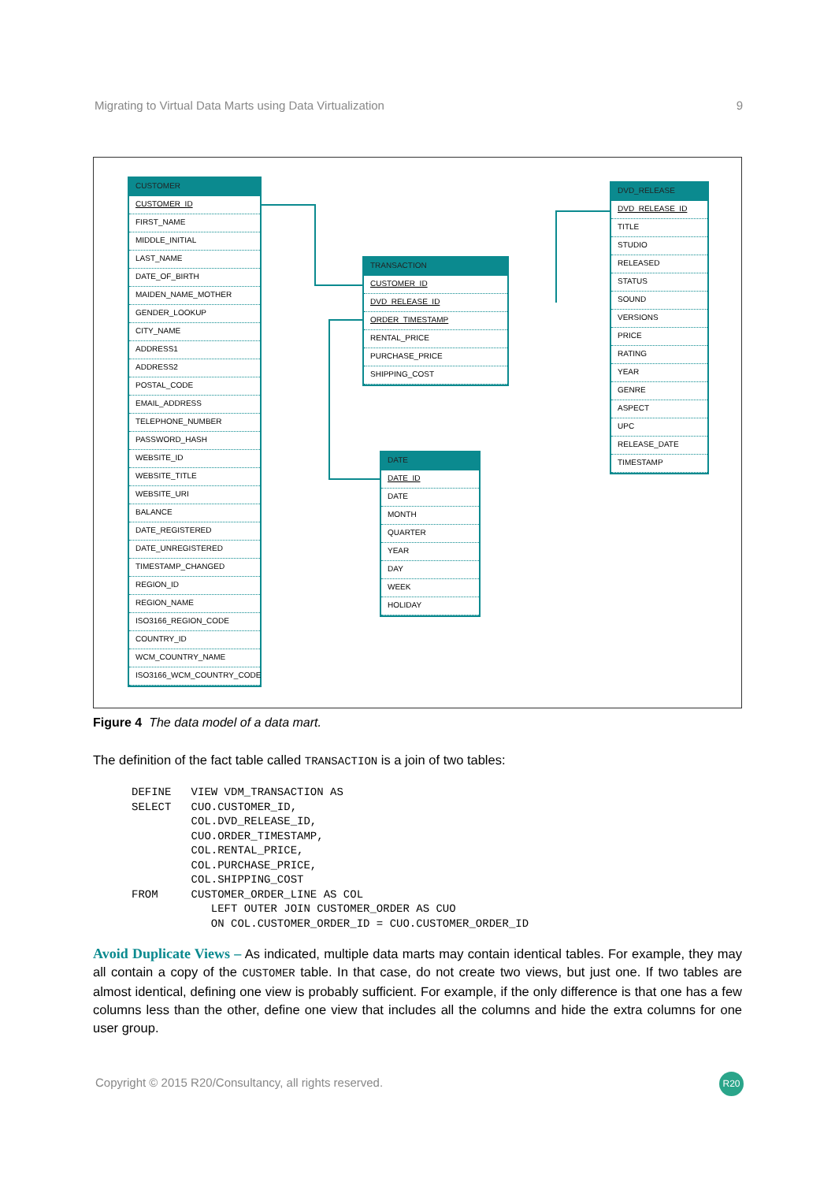Migrating to Virtual Data Marts using Data Virtualization 9
CUSTOMER
CUSTOMER_ID
FIRST_NAME
MIDDLE_INITIAL
LAST_NAME
DATE_OF_BIRTH
MAIDEN_NAME_MOTHER
GENDER_LOOKUP
CITY_NAME
ADDRESS1
ADDRESS2
POSTAL_CODE
EMAIL_ADDRESS
TELEPHONE_NUMBER
PASSWORD_HASH
WEBSITE_ID
WEBSITE_TITLE
WEBSITE_URI
BALANCE
DATE_REGISTERED
DATE_UNREGISTERED
TIMESTAMP_CHANGED
REGION_ID
REGION_NAME
ISO3166_REGION_CODE
COUNTRY_ID
WCM_COUNTRY_NAME
ISO3166_WCM_COUNTRY_CODE
TRANSACTION
CUSTOMER_ID
DVD_RELEASE_ID
ORDER_TIMESTAMP
RENTAL_PRICE
PURCHASE_PRICE
SHIPPING_COST
DATE
DATE_ID
DATE
MONTH
QUARTER
YEAR
DAY
WEEK
HOLIDAY
DVD_RELEASE
DVD_RELEASE_ID
TITLE
STUDIO
RELEASED
STATUS
SOUND
VERSIONS
PRICE
RATING
YEAR
GENRE
ASPECT
UPC
RELEASE_DATE
TIMESTAMP
Figure 4 The data model of a data mart.
The definition of the fact table called TRANSACTION is a join of two tables:
DEFINE   VIEW VDM_TRANSACTION AS
SELECT   CUO.CUSTOMER_ID,
         COL.DVD_RELEASE_ID,
         CUO.ORDER_TIMESTAMP,
         COL.RENTAL_PRICE,
         COL.PURCHASE_PRICE,
         COL.SHIPPING_COST
FROM     CUSTOMER_ORDER_LINE AS COL
            LEFT OUTER JOIN CUSTOMER_ORDER AS CUO
            ON COL.CUSTOMER_ORDER_ID = CUO.CUSTOMER_ORDER_ID
Avoid Duplicate Views – As indicated, multiple data marts may contain identical tables. For example, they may all contain a copy of the CUSTOMER table. In that case, do not create two views, but just one. If two tables are almost identical, defining one view is probably sufficient. For example, if the only difference is that one has a few columns less than the other, define one view that includes all the columns and hide the extra columns for one user group.
Copyright © 2015 R20/Consultancy, all rights reserved.
R20